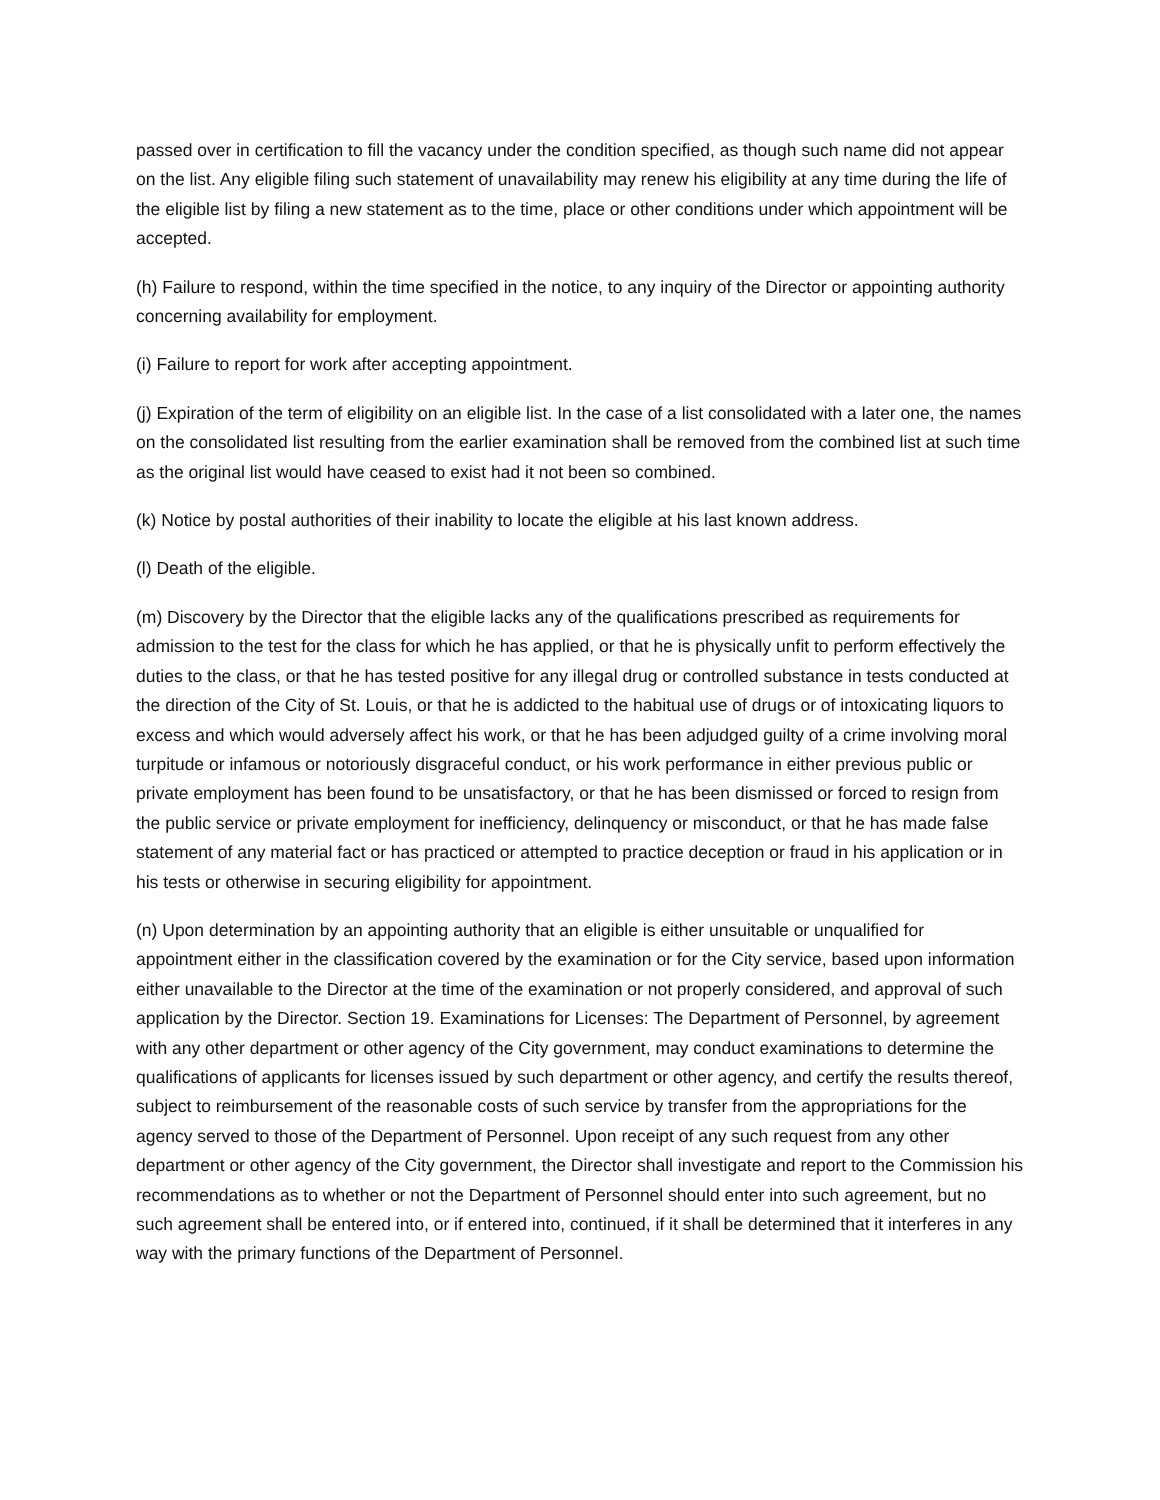passed over in certification to fill the vacancy under the condition specified, as though such name did not appear on the list. Any eligible filing such statement of unavailability may renew his eligibility at any time during the life of the eligible list by filing a new statement as to the time, place or other conditions under which appointment will be accepted.
(h) Failure to respond, within the time specified in the notice, to any inquiry of the Director or appointing authority concerning availability for employment.
(i) Failure to report for work after accepting appointment.
(j) Expiration of the term of eligibility on an eligible list. In the case of a list consolidated with a later one, the names on the consolidated list resulting from the earlier examination shall be removed from the combined list at such time as the original list would have ceased to exist had it not been so combined.
(k) Notice by postal authorities of their inability to locate the eligible at his last known address.
(l) Death of the eligible.
(m) Discovery by the Director that the eligible lacks any of the qualifications prescribed as requirements for admission to the test for the class for which he has applied, or that he is physically unfit to perform effectively the duties to the class, or that he has tested positive for any illegal drug or controlled substance in tests conducted at the direction of the City of St. Louis, or that he is addicted to the habitual use of drugs or of intoxicating liquors to excess and which would adversely affect his work, or that he has been adjudged guilty of a crime involving moral turpitude or infamous or notoriously disgraceful conduct, or his work performance in either previous public or private employment has been found to be unsatisfactory, or that he has been dismissed or forced to resign from the public service or private employment for inefficiency, delinquency or misconduct, or that he has made false statement of any material fact or has practiced or attempted to practice deception or fraud in his application or in his tests or otherwise in securing eligibility for appointment.
(n) Upon determination by an appointing authority that an eligible is either unsuitable or unqualified for appointment either in the classification covered by the examination or for the City service, based upon information either unavailable to the Director at the time of the examination or not properly considered, and approval of such application by the Director. Section 19. Examinations for Licenses: The Department of Personnel, by agreement with any other department or other agency of the City government, may conduct examinations to determine the qualifications of applicants for licenses issued by such department or other agency, and certify the results thereof, subject to reimbursement of the reasonable costs of such service by transfer from the appropriations for the agency served to those of the Department of Personnel. Upon receipt of any such request from any other department or other agency of the City government, the Director shall investigate and report to the Commission his recommendations as to whether or not the Department of Personnel should enter into such agreement, but no such agreement shall be entered into, or if entered into, continued, if it shall be determined that it interferes in any way with the primary functions of the Department of Personnel.